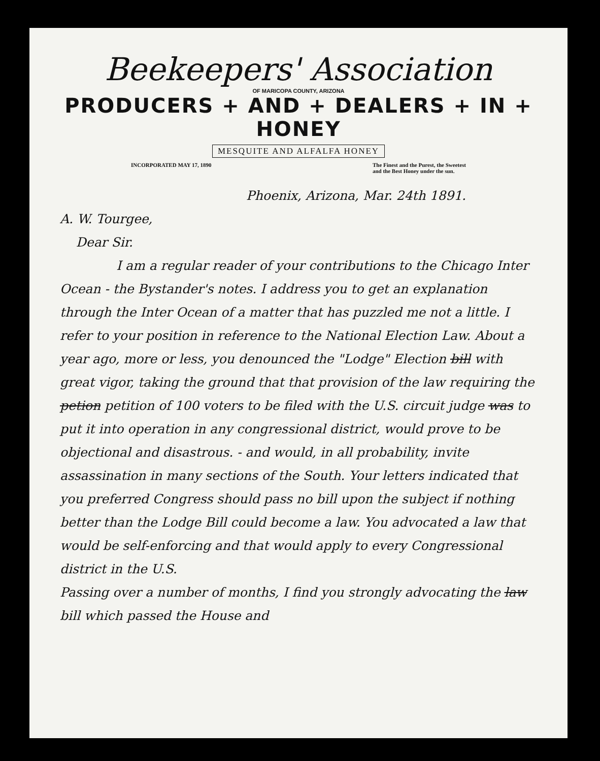Beekeepers' Association
OF MARICOPA COUNTY, ARIZONA
PRODUCERS + AND + DEALERS + IN + HONEY
MESQUITE AND ALFALFA HONEY
INCORPORATED MAY 17, 1890 The Finest and the Purest, the Sweetest
and the Best Honey under the sun.
Phoenix, Arizona, Mar. 24th 1891.
A. W. Tourgee,
Dear Sir.
I am a regular reader of your contributions to the Chicago Inter Ocean - the Bystander's notes. I address you to get an explanation through the Inter Ocean of a matter that has puzzled me not a little. I refer to your position in reference to the National Election Law. About a year ago, more or less, you denounced the "Lodge" Election bill with great vigor, taking the ground that that provision of the law requiring the petion petition of 100 voters to be filed with the U.S. circuit judge was to put it into operation in any congressional district, would prove to be objectional and disastrous. - and would, in all probability, invite assassination in many sections of the South. Your letters indicated that you preferred Congress should pass no bill upon the subject if nothing better than the Lodge Bill could become a law. You advocated a law that would be self-enforcing and that would apply to every Congressional district in the U.S.
Passing over a number of months, I find you strongly advocating the law bill which passed the House and